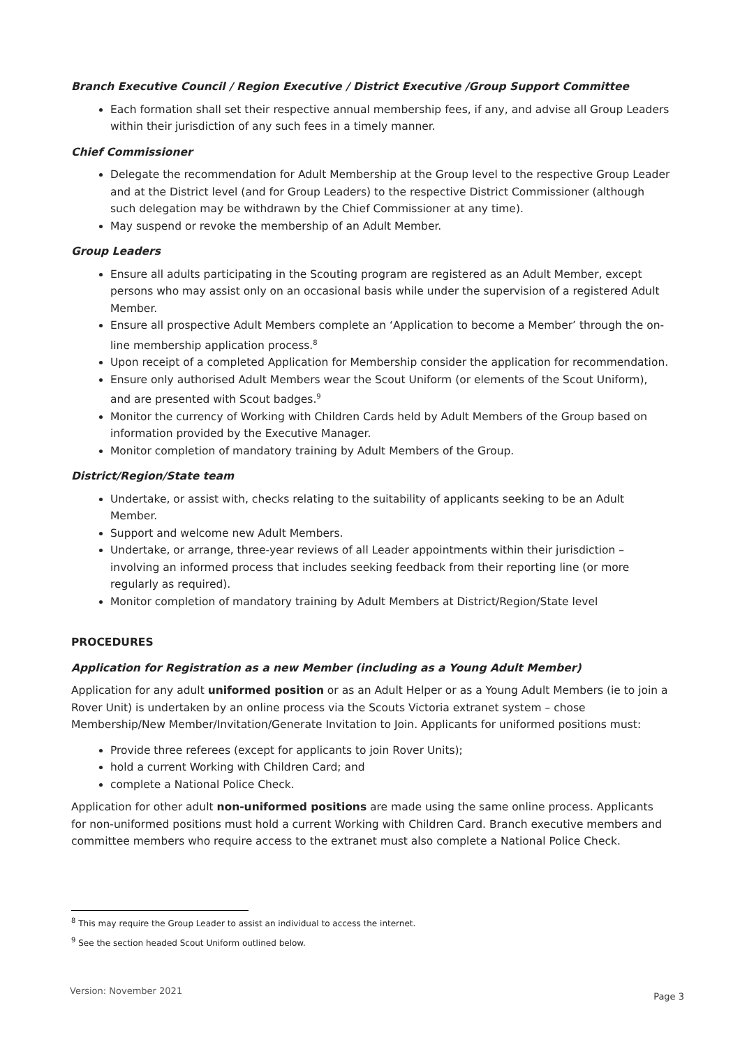Branch Executive Council / Region Executive / District Executive /Group Support Committee
Each formation shall set their respective annual membership fees, if any, and advise all Group Leaders within their jurisdiction of any such fees in a timely manner.
Chief Commissioner
Delegate the recommendation for Adult Membership at the Group level to the respective Group Leader and at the District level (and for Group Leaders) to the respective District Commissioner (although such delegation may be withdrawn by the Chief Commissioner at any time).
May suspend or revoke the membership of an Adult Member.
Group Leaders
Ensure all adults participating in the Scouting program are registered as an Adult Member, except persons who may assist only on an occasional basis while under the supervision of a registered Adult Member.
Ensure all prospective Adult Members complete an ‘Application to become a Member’ through the on-line membership application process.<sup>8</sup>
Upon receipt of a completed Application for Membership consider the application for recommendation.
Ensure only authorised Adult Members wear the Scout Uniform (or elements of the Scout Uniform), and are presented with Scout badges.<sup>9</sup>
Monitor the currency of Working with Children Cards held by Adult Members of the Group based on information provided by the Executive Manager.
Monitor completion of mandatory training by Adult Members of the Group.
District/Region/State team
Undertake, or assist with, checks relating to the suitability of applicants seeking to be an Adult Member.
Support and welcome new Adult Members.
Undertake, or arrange, three-year reviews of all Leader appointments within their jurisdiction – involving an informed process that includes seeking feedback from their reporting line (or more regularly as required).
Monitor completion of mandatory training by Adult Members at District/Region/State level
PROCEDURES
Application for Registration as a new Member (including as a Young Adult Member)
Application for any adult uniformed position or as an Adult Helper or as a Young Adult Members (ie to join a Rover Unit) is undertaken by an online process via the Scouts Victoria extranet system – chose Membership/New Member/Invitation/Generate Invitation to Join. Applicants for uniformed positions must:
Provide three referees (except for applicants to join Rover Units);
hold a current Working with Children Card; and
complete a National Police Check.
Application for other adult non-uniformed positions are made using the same online process. Applicants for non-uniformed positions must hold a current Working with Children Card. Branch executive members and committee members who require access to the extranet must also complete a National Police Check.
<sup>8</sup> This may require the Group Leader to assist an individual to access the internet.
<sup>9</sup> See the section headed Scout Uniform outlined below.
Version: November 2021 Page 3